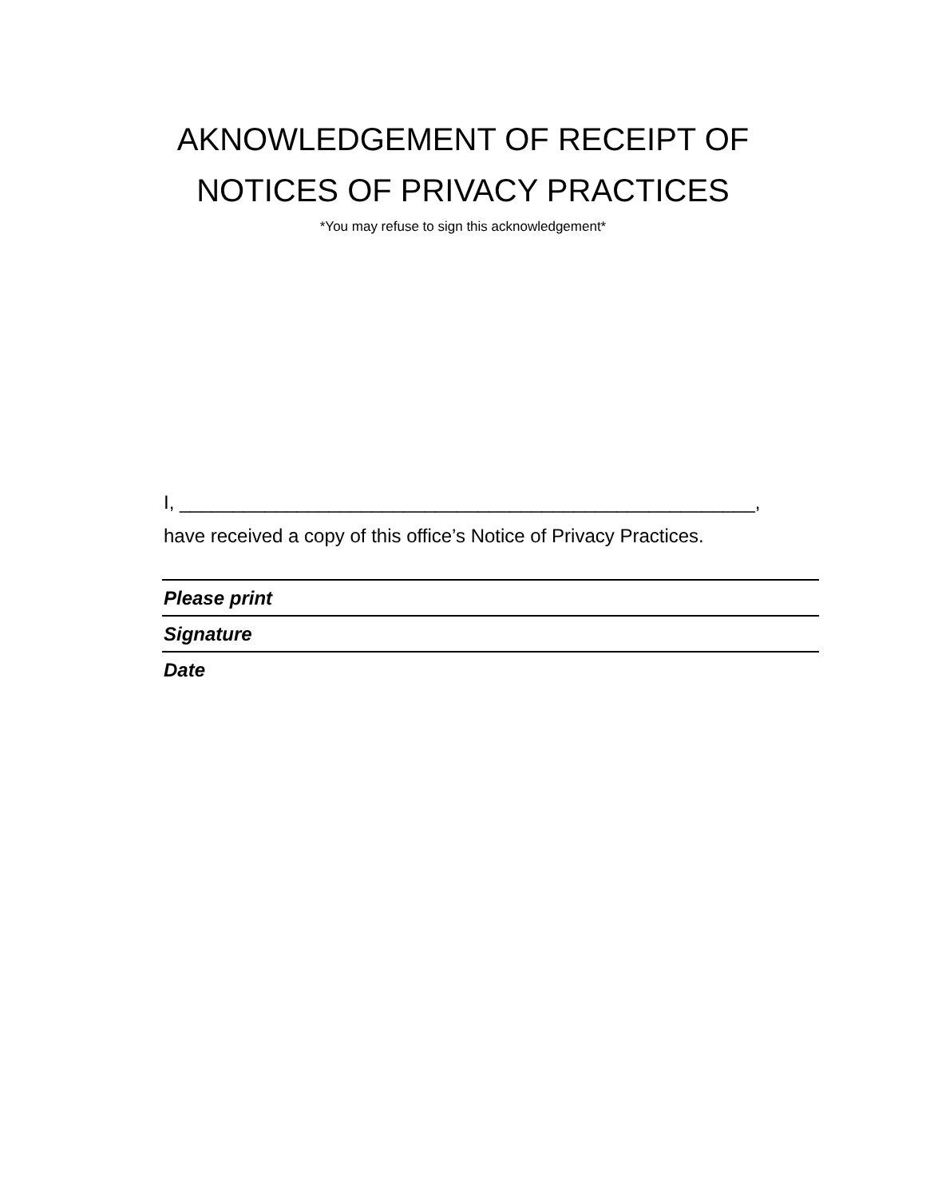AKNOWLEDGEMENT OF RECEIPT OF
NOTICES OF PRIVACY PRACTICES
*You may refuse to sign this acknowledgement*
I, ______________________________________________________,
have received a copy of this office’s Notice of Privacy Practices.
Please print
Signature
Date